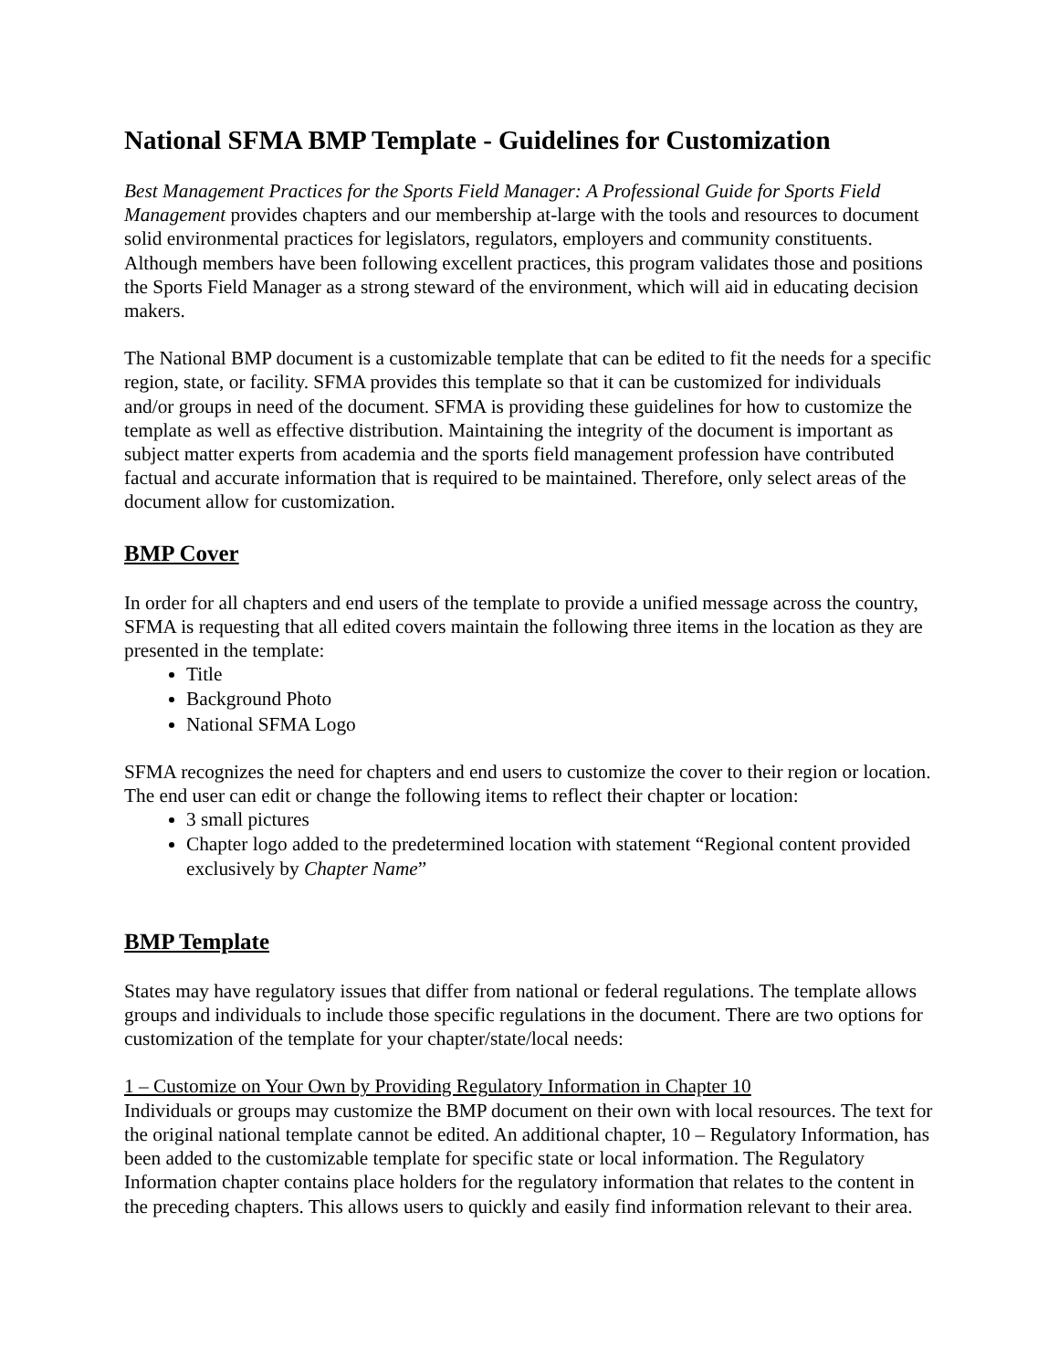National SFMA BMP Template - Guidelines for Customization
Best Management Practices for the Sports Field Manager: A Professional Guide for Sports Field Management provides chapters and our membership at-large with the tools and resources to document solid environmental practices for legislators, regulators, employers and community constituents. Although members have been following excellent practices, this program validates those and positions the Sports Field Manager as a strong steward of the environment, which will aid in educating decision makers.
The National BMP document is a customizable template that can be edited to fit the needs for a specific region, state, or facility. SFMA provides this template so that it can be customized for individuals and/or groups in need of the document. SFMA is providing these guidelines for how to customize the template as well as effective distribution. Maintaining the integrity of the document is important as subject matter experts from academia and the sports field management profession have contributed factual and accurate information that is required to be maintained. Therefore, only select areas of the document allow for customization.
BMP Cover
In order for all chapters and end users of the template to provide a unified message across the country, SFMA is requesting that all edited covers maintain the following three items in the location as they are presented in the template:
Title
Background Photo
National SFMA Logo
SFMA recognizes the need for chapters and end users to customize the cover to their region or location. The end user can edit or change the following items to reflect their chapter or location:
3 small pictures
Chapter logo added to the predetermined location with statement “Regional content provided exclusively by Chapter Name”
BMP Template
States may have regulatory issues that differ from national or federal regulations. The template allows groups and individuals to include those specific regulations in the document. There are two options for customization of the template for your chapter/state/local needs:
1 – Customize on Your Own by Providing Regulatory Information in Chapter 10
Individuals or groups may customize the BMP document on their own with local resources. The text for the original national template cannot be edited. An additional chapter, 10 – Regulatory Information, has been added to the customizable template for specific state or local information. The Regulatory Information chapter contains place holders for the regulatory information that relates to the content in the preceding chapters. This allows users to quickly and easily find information relevant to their area.